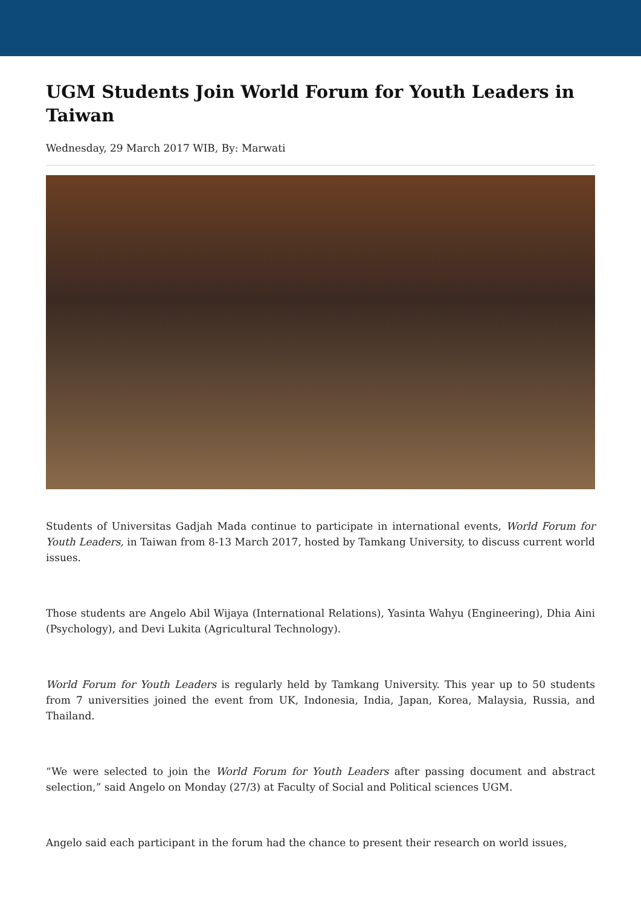UGM Students Join World Forum for Youth Leaders in Taiwan
Wednesday, 29 March 2017 WIB, By: Marwati
Students of Universitas Gadjah Mada continue to participate in international events, World Forum for Youth Leaders, in Taiwan from 8-13 March 2017, hosted by Tamkang University, to discuss current world issues.
Those students are Angelo Abil Wijaya (International Relations), Yasinta Wahyu (Engineering), Dhia Aini (Psychology), and Devi Lukita (Agricultural Technology).
World Forum for Youth Leaders is regularly held by Tamkang University. This year up to 50 students from 7 universities joined the event from UK, Indonesia, India, Japan, Korea, Malaysia, Russia, and Thailand.
“We were selected to join the World Forum for Youth Leaders after passing document and abstract selection,” said Angelo on Monday (27/3) at Faculty of Social and Political sciences UGM.
Angelo said each participant in the forum had the chance to present their research on world issues,